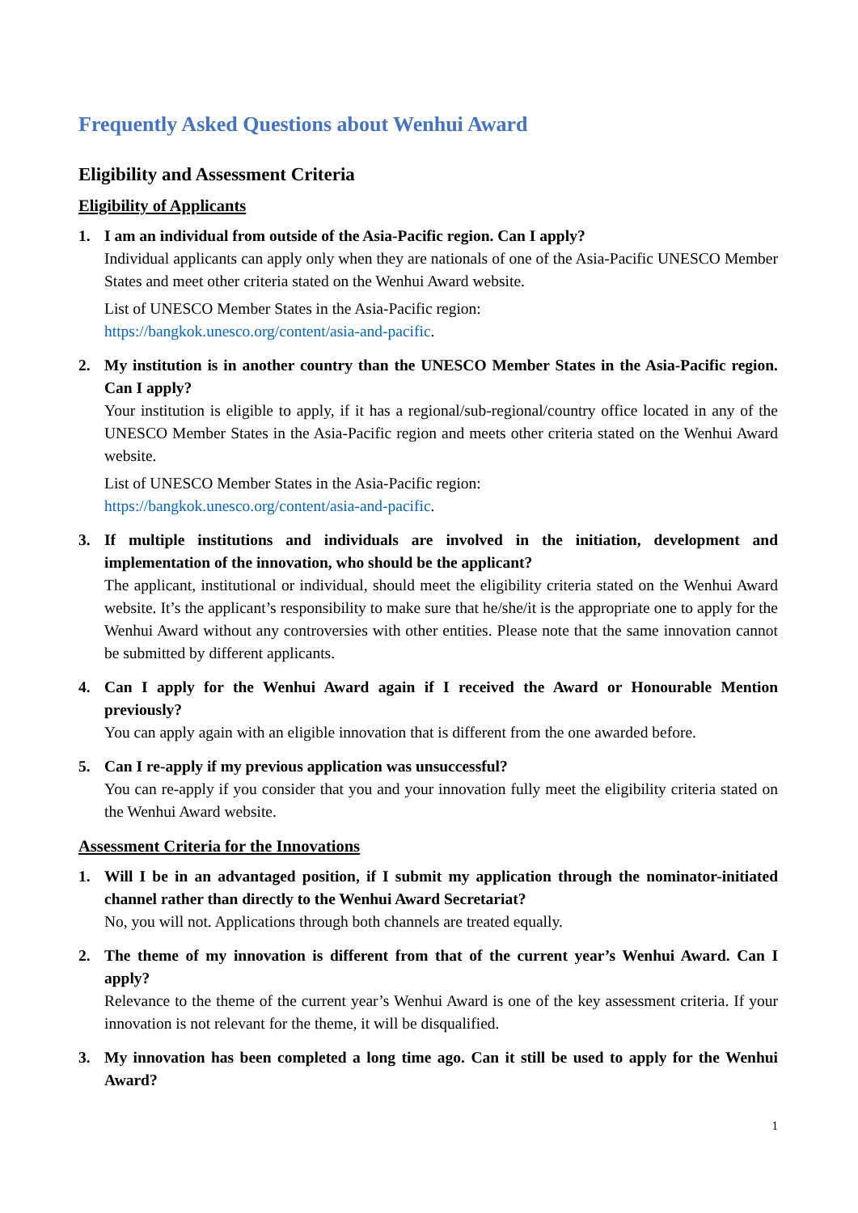Frequently Asked Questions about Wenhui Award
Eligibility and Assessment Criteria
Eligibility of Applicants
1. I am an individual from outside of the Asia-Pacific region. Can I apply?
Individual applicants can apply only when they are nationals of one of the Asia-Pacific UNESCO Member States and meet other criteria stated on the Wenhui Award website.
List of UNESCO Member States in the Asia-Pacific region:
https://bangkok.unesco.org/content/asia-and-pacific.
2. My institution is in another country than the UNESCO Member States in the Asia-Pacific region. Can I apply?
Your institution is eligible to apply, if it has a regional/sub-regional/country office located in any of the UNESCO Member States in the Asia-Pacific region and meets other criteria stated on the Wenhui Award website.
List of UNESCO Member States in the Asia-Pacific region:
https://bangkok.unesco.org/content/asia-and-pacific.
3. If multiple institutions and individuals are involved in the initiation, development and implementation of the innovation, who should be the applicant?
The applicant, institutional or individual, should meet the eligibility criteria stated on the Wenhui Award website. It’s the applicant’s responsibility to make sure that he/she/it is the appropriate one to apply for the Wenhui Award without any controversies with other entities. Please note that the same innovation cannot be submitted by different applicants.
4. Can I apply for the Wenhui Award again if I received the Award or Honourable Mention previously?
You can apply again with an eligible innovation that is different from the one awarded before.
5. Can I re-apply if my previous application was unsuccessful?
You can re-apply if you consider that you and your innovation fully meet the eligibility criteria stated on the Wenhui Award website.
Assessment Criteria for the Innovations
1. Will I be in an advantaged position, if I submit my application through the nominator-initiated channel rather than directly to the Wenhui Award Secretariat?
No, you will not. Applications through both channels are treated equally.
2. The theme of my innovation is different from that of the current year’s Wenhui Award. Can I apply?
Relevance to the theme of the current year’s Wenhui Award is one of the key assessment criteria. If your innovation is not relevant for the theme, it will be disqualified.
3. My innovation has been completed a long time ago. Can it still be used to apply for the Wenhui Award?
1